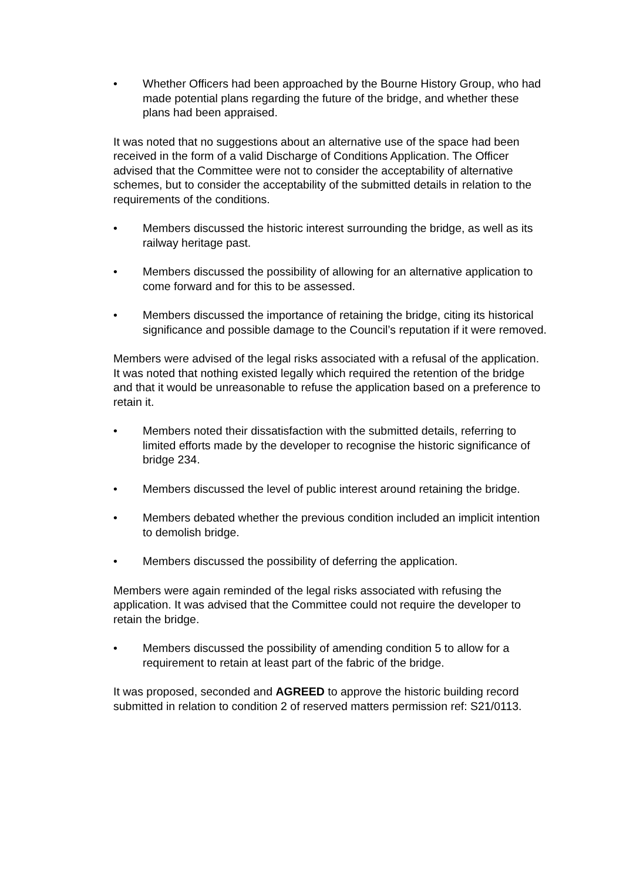• Whether Officers had been approached by the Bourne History Group, who had made potential plans regarding the future of the bridge, and whether these plans had been appraised.
It was noted that no suggestions about an alternative use of the space had been received in the form of a valid Discharge of Conditions Application. The Officer advised that the Committee were not to consider the acceptability of alternative schemes, but to consider the acceptability of the submitted details in relation to the requirements of the conditions.
• Members discussed the historic interest surrounding the bridge, as well as its railway heritage past.
• Members discussed the possibility of allowing for an alternative application to come forward and for this to be assessed.
• Members discussed the importance of retaining the bridge, citing its historical significance and possible damage to the Council’s reputation if it were removed.
Members were advised of the legal risks associated with a refusal of the application. It was noted that nothing existed legally which required the retention of the bridge and that it would be unreasonable to refuse the application based on a preference to retain it.
• Members noted their dissatisfaction with the submitted details, referring to limited efforts made by the developer to recognise the historic significance of bridge 234.
• Members discussed the level of public interest around retaining the bridge.
• Members debated whether the previous condition included an implicit intention to demolish bridge.
• Members discussed the possibility of deferring the application.
Members were again reminded of the legal risks associated with refusing the application. It was advised that the Committee could not require the developer to retain the bridge.
• Members discussed the possibility of amending condition 5 to allow for a requirement to retain at least part of the fabric of the bridge.
It was proposed, seconded and AGREED to approve the historic building record submitted in relation to condition 2 of reserved matters permission ref: S21/0113.